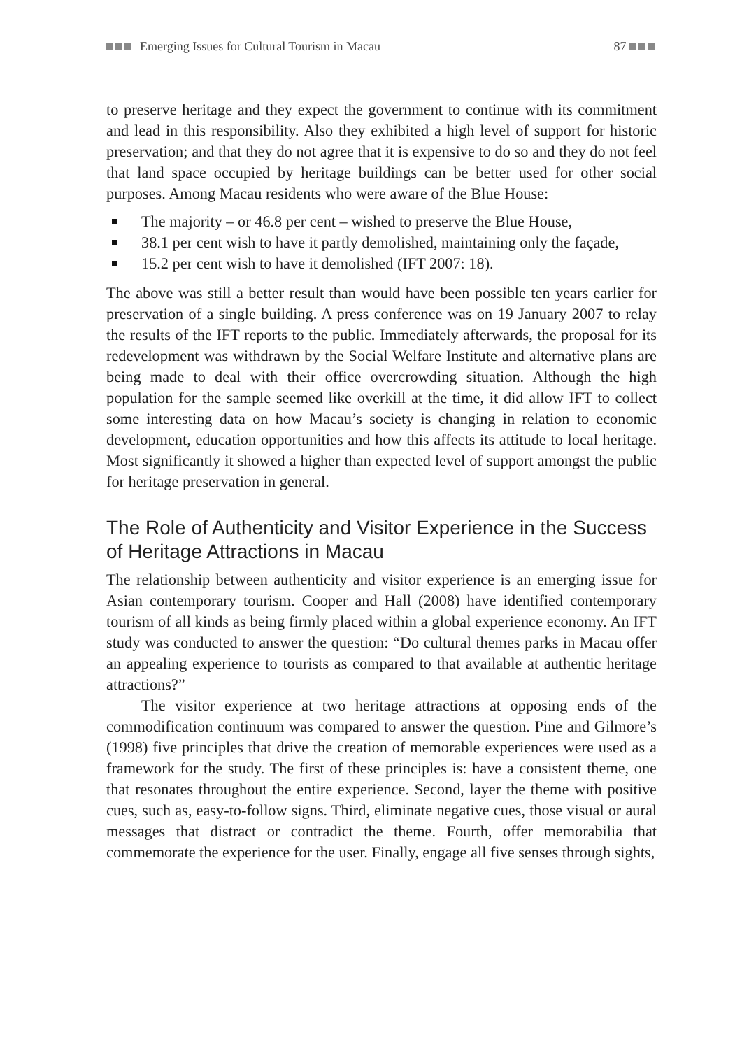Emerging Issues for Cultural Tourism in Macau 87
to preserve heritage and they expect the government to continue with its commitment and lead in this responsibility. Also they exhibited a high level of support for historic preservation; and that they do not agree that it is expensive to do so and they do not feel that land space occupied by heritage buildings can be better used for other social purposes. Among Macau residents who were aware of the Blue House:
The majority – or 46.8 per cent – wished to preserve the Blue House,
38.1 per cent wish to have it partly demolished, maintaining only the façade,
15.2 per cent wish to have it demolished (IFT 2007: 18).
The above was still a better result than would have been possible ten years earlier for preservation of a single building. A press conference was on 19 January 2007 to relay the results of the IFT reports to the public. Immediately afterwards, the proposal for its redevelopment was withdrawn by the Social Welfare Institute and alternative plans are being made to deal with their office overcrowding situation. Although the high population for the sample seemed like overkill at the time, it did allow IFT to collect some interesting data on how Macau’s society is changing in relation to economic development, education opportunities and how this affects its attitude to local heritage. Most significantly it showed a higher than expected level of support amongst the public for heritage preservation in general.
The Role of Authenticity and Visitor Experience in the Success of Heritage Attractions in Macau
The relationship between authenticity and visitor experience is an emerging issue for Asian contemporary tourism. Cooper and Hall (2008) have identified contemporary tourism of all kinds as being firmly placed within a global experience economy. An IFT study was conducted to answer the question: “Do cultural themes parks in Macau offer an appealing experience to tourists as compared to that available at authentic heritage attractions?”
The visitor experience at two heritage attractions at opposing ends of the commodification continuum was compared to answer the question. Pine and Gilmore’s (1998) five principles that drive the creation of memorable experiences were used as a framework for the study. The first of these principles is: have a consistent theme, one that resonates throughout the entire experience. Second, layer the theme with positive cues, such as, easy-to-follow signs. Third, eliminate negative cues, those visual or aural messages that distract or contradict the theme. Fourth, offer memorabilia that commemorate the experience for the user. Finally, engage all five senses through sights,